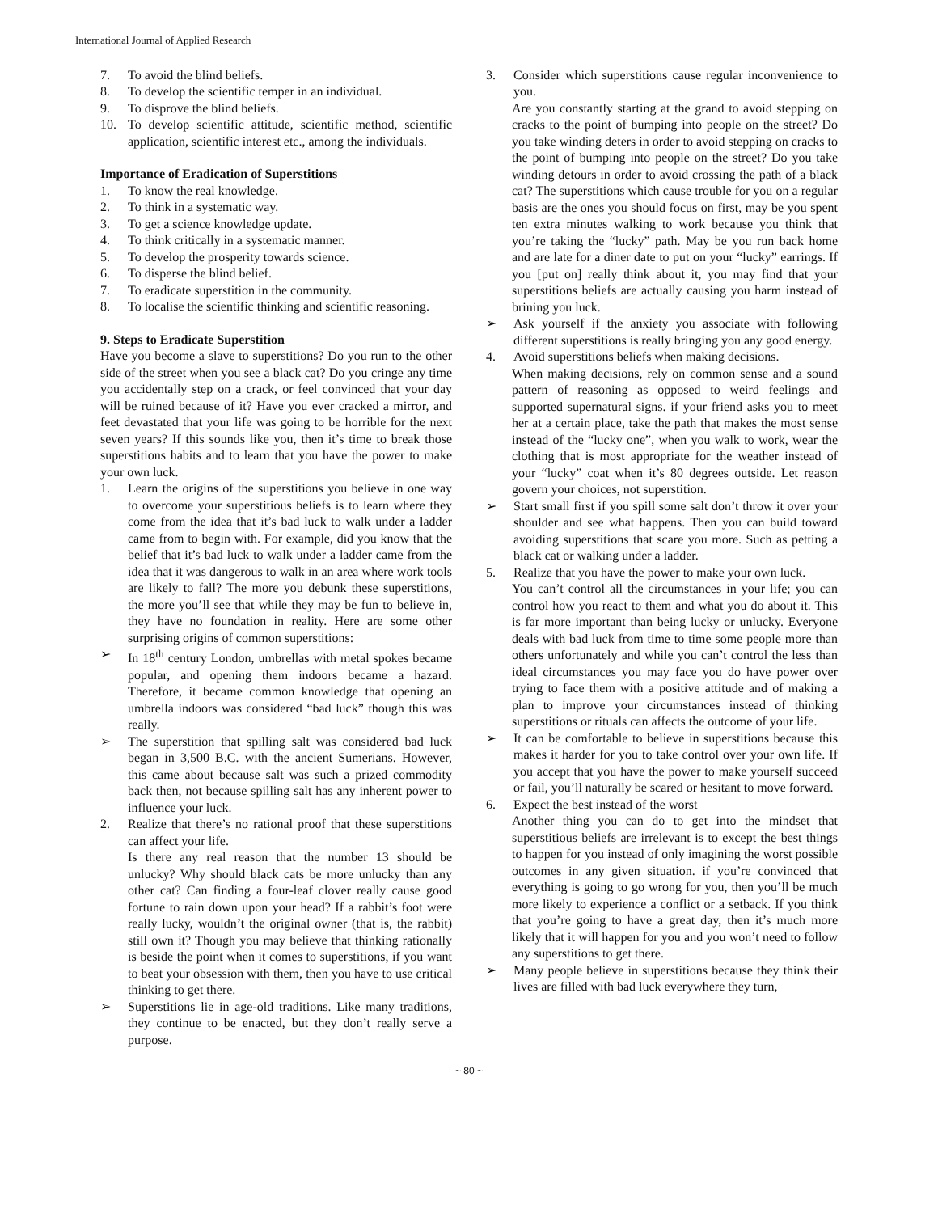International Journal of Applied Research
7. To avoid the blind beliefs.
8. To develop the scientific temper in an individual.
9. To disprove the blind beliefs.
10. To develop scientific attitude, scientific method, scientific application, scientific interest etc., among the individuals.
Importance of Eradication of Superstitions
1. To know the real knowledge.
2. To think in a systematic way.
3. To get a science knowledge update.
4. To think critically in a systematic manner.
5. To develop the prosperity towards science.
6. To disperse the blind belief.
7. To eradicate superstition in the community.
8. To localise the scientific thinking and scientific reasoning.
9. Steps to Eradicate Superstition
Have you become a slave to superstitions? Do you run to the other side of the street when you see a black cat? Do you cringe any time you accidentally step on a crack, or feel convinced that your day will be ruined because of it? Have you ever cracked a mirror, and feet devastated that your life was going to be horrible for the next seven years? If this sounds like you, then it’s time to break those superstitions habits and to learn that you have the power to make your own luck.
1. Learn the origins of the superstitions you believe in one way to overcome your superstitious beliefs is to learn where they come from the idea that it’s bad luck to walk under a ladder came from to begin with. For example, did you know that the belief that it’s bad luck to walk under a ladder came from the idea that it was dangerous to walk in an area where work tools are likely to fall? The more you debunk these superstitions, the more you’ll see that while they may be fun to believe in, they have no foundation in reality. Here are some other surprising origins of common superstitions:
➢ In 18<sup>th</sup> century London, umbrellas with metal spokes became popular, and opening them indoors became a hazard. Therefore, it became common knowledge that opening an umbrella indoors was considered “bad luck” though this was really.
➢ The superstition that spilling salt was considered bad luck began in 3,500 B.C. with the ancient Sumerians. However, this came about because salt was such a prized commodity back then, not because spilling salt has any inherent power to influence your luck.
2. Realize that there’s no rational proof that these superstitions can affect your life.
Is there any real reason that the number 13 should be unlucky? Why should black cats be more unlucky than any other cat? Can finding a four-leaf clover really cause good fortune to rain down upon your head? If a rabbit’s foot were really lucky, wouldn’t the original owner (that is, the rabbit) still own it? Though you may believe that thinking rationally is beside the point when it comes to superstitions, if you want to beat your obsession with them, then you have to use critical thinking to get there.
➢ Superstitions lie in age-old traditions. Like many traditions, they continue to be enacted, but they don’t really serve a purpose.
3. Consider which superstitions cause regular inconvenience to you.
Are you constantly starting at the grand to avoid stepping on cracks to the point of bumping into people on the street? Do you take winding deters in order to avoid stepping on cracks to the point of bumping into people on the street? Do you take winding detours in order to avoid crossing the path of a black cat? The superstitions which cause trouble for you on a regular basis are the ones you should focus on first, may be you spent ten extra minutes walking to work because you think that you’re taking the “lucky” path. May be you run back home and are late for a diner date to put on your “lucky” earrings. If you [put on] really think about it, you may find that your superstitions beliefs are actually causing you harm instead of brining you luck.
➢ Ask yourself if the anxiety you associate with following different superstitions is really bringing you any good energy.
4. Avoid superstitions beliefs when making decisions.
When making decisions, rely on common sense and a sound pattern of reasoning as opposed to weird feelings and supported supernatural signs. if your friend asks you to meet her at a certain place, take the path that makes the most sense instead of the “lucky one”, when you walk to work, wear the clothing that is most appropriate for the weather instead of your “lucky” coat when it’s 80 degrees outside. Let reason govern your choices, not superstition.
➢ Start small first if you spill some salt don’t throw it over your shoulder and see what happens. Then you can build toward avoiding superstitions that scare you more. Such as petting a black cat or walking under a ladder.
5. Realize that you have the power to make your own luck.
You can’t control all the circumstances in your life; you can control how you react to them and what you do about it. This is far more important than being lucky or unlucky. Everyone deals with bad luck from time to time some people more than others unfortunately and while you can’t control the less than ideal circumstances you may face you do have power over trying to face them with a positive attitude and of making a plan to improve your circumstances instead of thinking superstitions or rituals can affects the outcome of your life.
➢ It can be comfortable to believe in superstitions because this makes it harder for you to take control over your own life. If you accept that you have the power to make yourself succeed or fail, you’ll naturally be scared or hesitant to move forward.
6. Expect the best instead of the worst
Another thing you can do to get into the mindset that superstitious beliefs are irrelevant is to except the best things to happen for you instead of only imagining the worst possible outcomes in any given situation. if you’re convinced that everything is going to go wrong for you, then you’ll be much more likely to experience a conflict or a setback. If you think that you’re going to have a great day, then it’s much more likely that it will happen for you and you won’t need to follow any superstitions to get there.
➢ Many people believe in superstitions because they think their lives are filled with bad luck everywhere they turn,
~ 80 ~